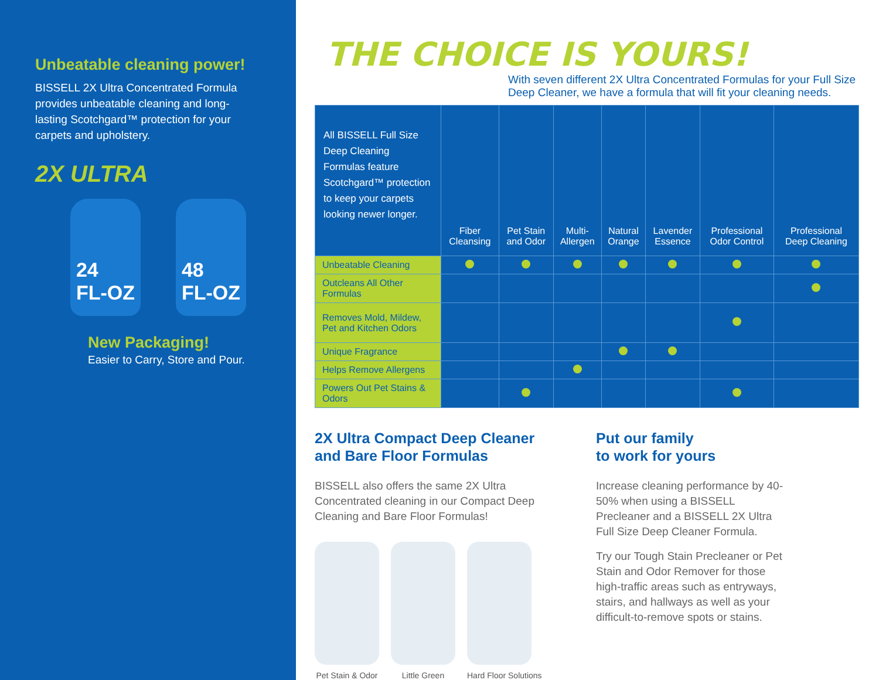Unbeatable cleaning power!
BISSELL 2X Ultra Concentrated Formula provides unbeatable cleaning and long-lasting Scotchgard™ protection for your carpets and upholstery.
2X ULTRA
24
FL-OZ
48
FL-OZ
New Packaging!
Easier to Carry, Store and Pour.
THE CHOICE IS YOURS!
With seven different 2X Ultra Concentrated Formulas for your Full Size Deep Cleaner, we have a formula that will fit your cleaning needs.
| All BISSELL Full Size Deep Cleaning Formulas feature Scotchgard™ protection to keep your carpets looking newer longer. | Fiber Cleansing | Pet Stain and Odor | Multi- Allergen | Natural Orange | Lavender Essence | Professional Odor Control | Professional Deep Cleaning |
| --- | --- | --- | --- | --- | --- | --- | --- |
| Unbeatable Cleaning | | | | | | | |
| Outcleans All Other Formulas | | | | | | | |
| Removes Mold, Mildew, Pet and Kitchen Odors | | | | | | | |
| Unique Fragrance | | | | | | | |
| Helps Remove Allergens | | | | | | | |
| Powers Out Pet Stains & Odors | | | | | | | |
2X Ultra Compact Deep Cleaner and Bare Floor Formulas
BISSELL also offers the same 2X Ultra Concentrated cleaning in our Compact Deep Cleaning and Bare Floor Formulas!
Pet Stain & Odor Little Green Hard Floor Solutions
Put our family
to work for yours
Increase cleaning performance by 40-50% when using a BISSELL Precleaner and a BISSELL 2X Ultra Full Size Deep Cleaner Formula.
Try our Tough Stain Precleaner or Pet Stain and Odor Remover for those high-traffic areas such as entryways, stairs, and hallways as well as your difficult-to-remove spots or stains.